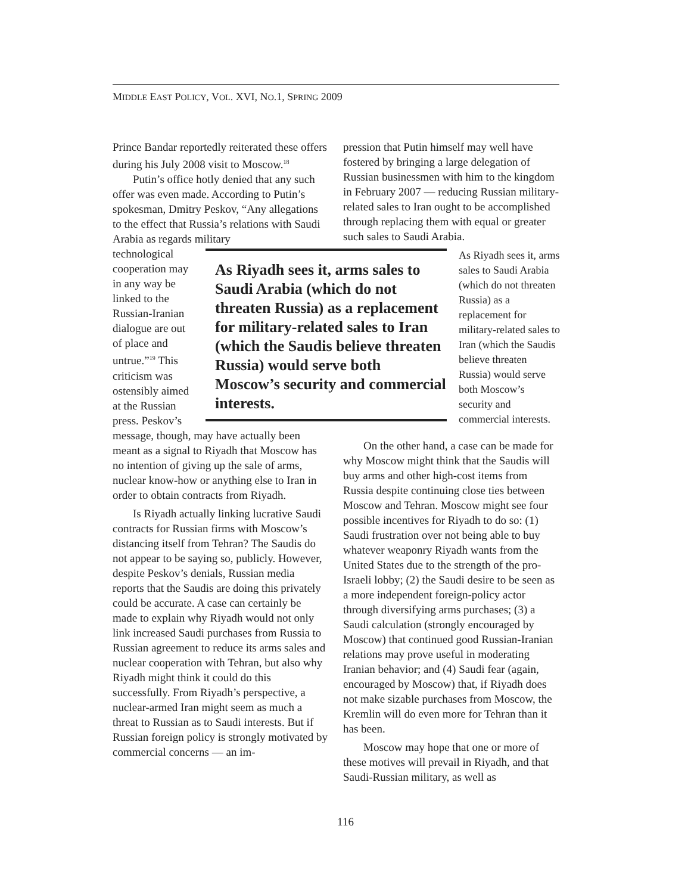MIDDLE EAST POLICY, VOL. XVI, NO.1, SPRING 2009
Prince Bandar reportedly reiterated these offers during his July 2008 visit to Moscow.<sup>18</sup>
Putin’s office hotly denied that any such offer was even made. According to Putin’s spokesman, Dmitry Peskov, “Any allegations to the effect that Russia’s relations with Saudi Arabia as regards military
technological cooperation may in any way be linked to the Russian-Iranian dialogue are out of place and untrue.”<sup>19</sup> This criticism was ostensibly aimed at the Russian press. Peskov’s
message, though, may have actually been meant as a signal to Riyadh that Moscow has no intention of giving up the sale of arms, nuclear know-how or anything else to Iran in order to obtain contracts from Riyadh.
Is Riyadh actually linking lucrative Saudi contracts for Russian firms with Moscow’s distancing itself from Tehran? The Saudis do not appear to be saying so, publicly. However, despite Peskov’s denials, Russian media reports that the Saudis are doing this privately could be accurate. A case can certainly be made to explain why Riyadh would not only link increased Saudi purchases from Russia to Russian agreement to reduce its arms sales and nuclear cooperation with Tehran, but also why Riyadh might think it could do this successfully. From Riyadh’s perspective, a nuclear-armed Iran might seem as much a threat to Russian as to Saudi interests. But if Russian foreign policy is strongly motivated by commercial concerns — an im-
pression that Putin himself may well have fostered by bringing a large delegation of Russian businessmen with him to the kingdom in February 2007 — reducing Russian military-related sales to Iran ought to be accomplished through replacing them with equal or greater such sales to Saudi Arabia.
As Riyadh sees it, arms sales to Saudi Arabia (which do not threaten Russia) as a replacement for military-related sales to Iran (which the Saudis believe threaten Russia) would serve both Moscow’s security and commercial interests.
As Riyadh sees it, arms sales to Saudi Arabia (which do not threaten Russia) as a replacement for military-related sales to Iran (which the Saudis believe threaten Russia) would serve both Moscow’s security and commercial interests.
On the other hand, a case can be made for why Moscow might think that the Saudis will buy arms and other high-cost items from Russia despite continuing close ties between Moscow and Tehran. Moscow might see four possible incentives for Riyadh to do so: (1) Saudi frustration over not being able to buy whatever weaponry Riyadh wants from the United States due to the strength of the pro-Israeli lobby; (2) the Saudi desire to be seen as a more independent foreign-policy actor through diversifying arms purchases; (3) a Saudi calculation (strongly encouraged by Moscow) that continued good Russian-Iranian relations may prove useful in moderating Iranian behavior; and (4) Saudi fear (again, encouraged by Moscow) that, if Riyadh does not make sizable purchases from Moscow, the Kremlin will do even more for Tehran than it has been.
Moscow may hope that one or more of these motives will prevail in Riyadh, and that Saudi-Russian military, as well as
116